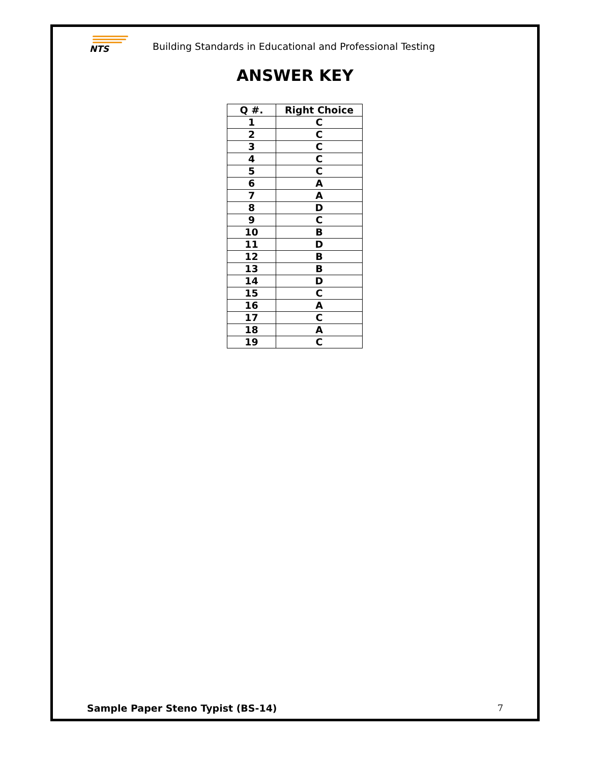NTS
Building Standards in Educational and Professional Testing
ANSWER KEY
| Q #. | Right Choice |
| --- | --- |
| 1 | C |
| 2 | C |
| 3 | C |
| 4 | C |
| 5 | C |
| 6 | A |
| 7 | A |
| 8 | D |
| 9 | C |
| 10 | B |
| 11 | D |
| 12 | B |
| 13 | B |
| 14 | D |
| 15 | C |
| 16 | A |
| 17 | C |
| 18 | A |
| 19 | C |
Sample Paper Steno Typist (BS-14)
7